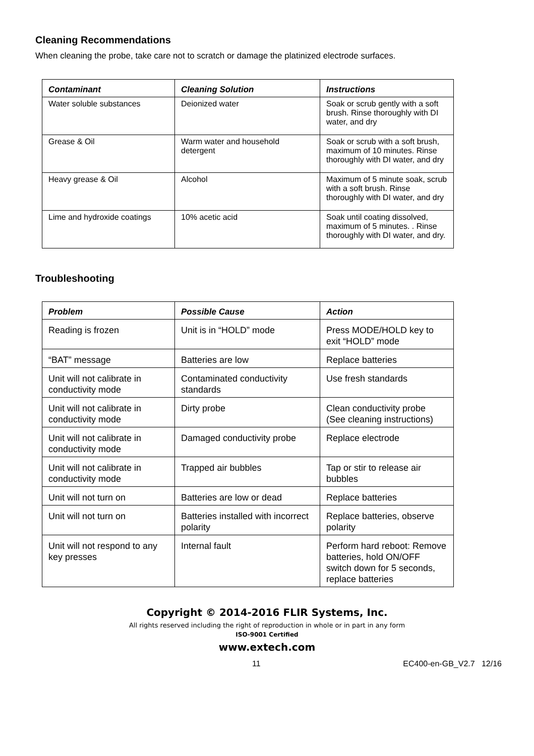Cleaning Recommendations
When cleaning the probe, take care not to scratch or damage the platinized electrode surfaces.
| Contaminant | Cleaning Solution | Instructions |
| --- | --- | --- |
| Water soluble substances | Deionized water | Soak or scrub gently with a soft brush. Rinse thoroughly with DI water, and dry |
| Grease & Oil | Warm water and household detergent | Soak or scrub with a soft brush, maximum of 10 minutes. Rinse thoroughly with DI water, and dry |
| Heavy grease & Oil | Alcohol | Maximum of 5 minute soak, scrub with a soft brush. Rinse thoroughly with DI water, and dry |
| Lime and hydroxide coatings | 10% acetic acid | Soak until coating dissolved, maximum of 5 minutes. . Rinse thoroughly with DI water, and dry. |
Troubleshooting
| Problem | Possible Cause | Action |
| --- | --- | --- |
| Reading is frozen | Unit is in “HOLD” mode | Press MODE/HOLD key to exit “HOLD” mode |
| “BAT” message | Batteries are low | Replace batteries |
| Unit will not calibrate in conductivity mode | Contaminated conductivity standards | Use fresh standards |
| Unit will not calibrate in conductivity mode | Dirty probe | Clean conductivity probe (See cleaning instructions) |
| Unit will not calibrate in conductivity mode | Damaged conductivity probe | Replace electrode |
| Unit will not calibrate in conductivity mode | Trapped air bubbles | Tap or stir to release air bubbles |
| Unit will not turn on | Batteries are low or dead | Replace batteries |
| Unit will not turn on | Batteries installed with incorrect polarity | Replace batteries, observe polarity |
| Unit will not respond to any key presses | Internal fault | Perform hard reboot: Remove batteries, hold ON/OFF switch down for 5 seconds, replace batteries |
Copyright © 2014-2016 FLIR Systems, Inc.
All rights reserved including the right of reproduction in whole or in part in any form
ISO-9001 Certified
www.extech.com
11 EC400-en-GB_V2.7 12/16